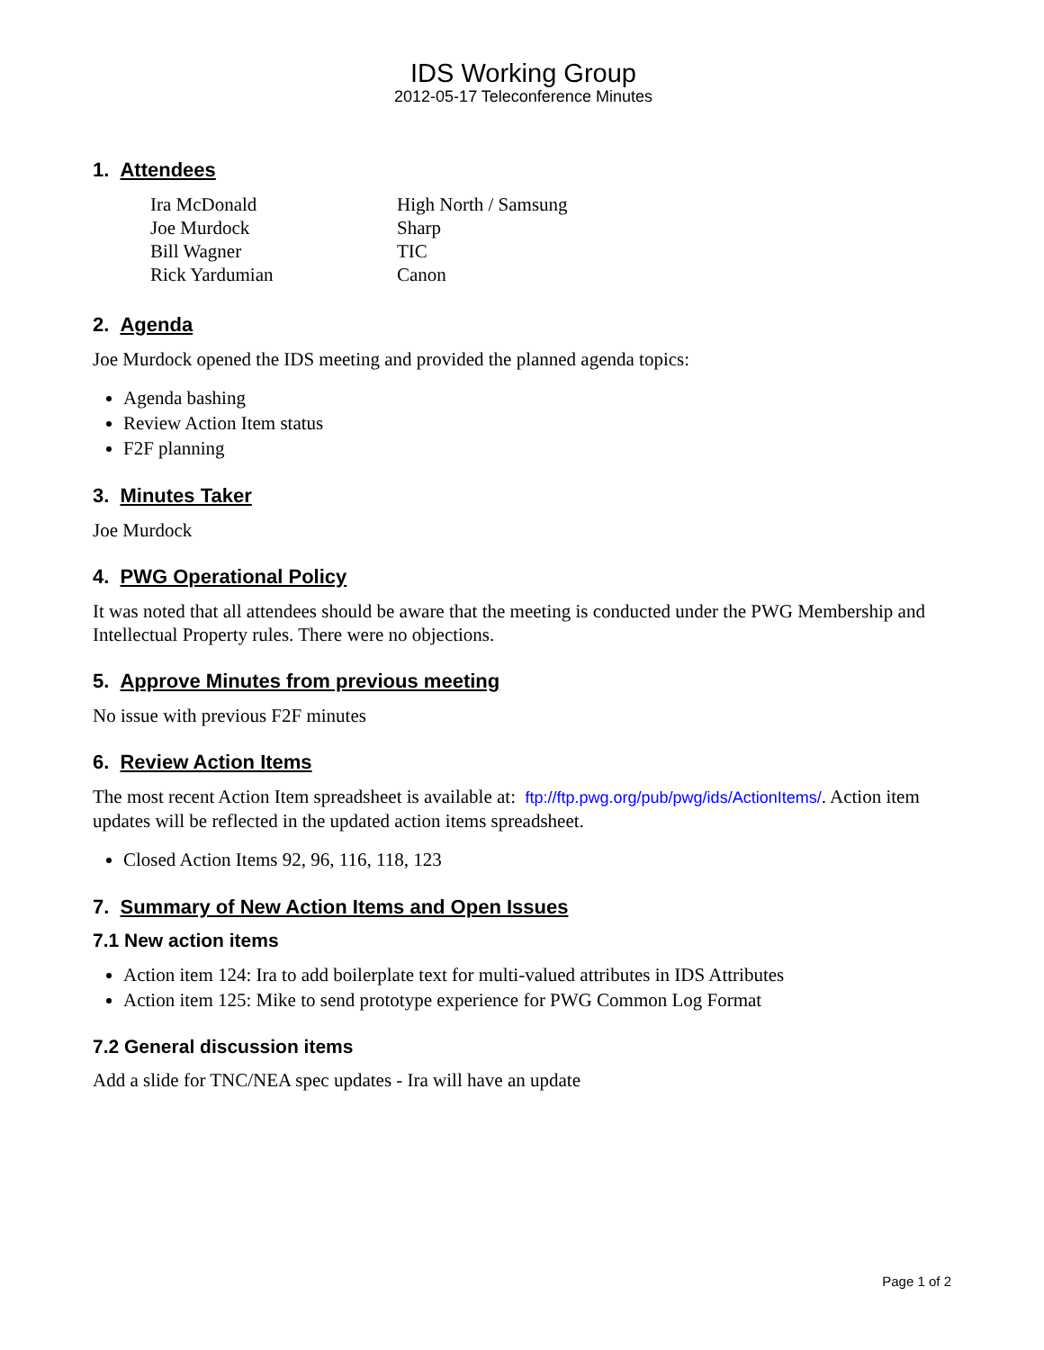IDS Working Group
2012-05-17 Teleconference Minutes
1. Attendees
| Ira McDonald | High North / Samsung |
| Joe Murdock | Sharp |
| Bill Wagner | TIC |
| Rick Yardumian | Canon |
2. Agenda
Joe Murdock opened the IDS meeting and provided the planned agenda topics:
Agenda bashing
Review Action Item status
F2F planning
3. Minutes Taker
Joe Murdock
4. PWG Operational Policy
It was noted that all attendees should be aware that the meeting is conducted under the PWG Membership and Intellectual Property rules. There were no objections.
5. Approve Minutes from previous meeting
No issue with previous F2F minutes
6. Review Action Items
The most recent Action Item spreadsheet is available at: ftp://ftp.pwg.org/pub/pwg/ids/ActionItems/. Action item updates will be reflected in the updated action items spreadsheet.
Closed Action Items 92, 96, 116, 118, 123
7. Summary of New Action Items and Open Issues
7.1 New action items
Action item 124: Ira to add boilerplate text for multi-valued attributes in IDS Attributes
Action item 125: Mike to send prototype experience for PWG Common Log Format
7.2 General discussion items
Add a slide for TNC/NEA spec updates - Ira will have an update
Page 1 of 2